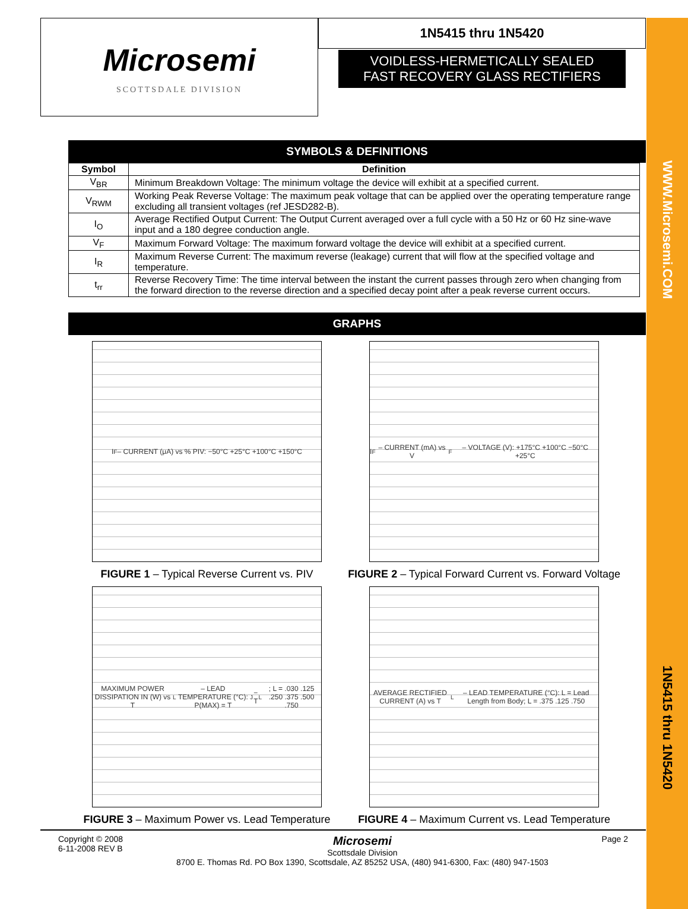WWW.Microsemi.COM
1N5415 thru 1N5420
Microsemi
SCOTTSDALE DIVISION
1N5415 thru 1N5420
VOIDLESS-HERMETICALLY SEALED
FAST RECOVERY GLASS RECTIFIERS
SYMBOLS & DEFINITIONS
| Symbol | Definition |
| --- | --- |
| V<sub>BR</sub> | Minimum Breakdown Voltage: The minimum voltage the device will exhibit at a specified current. |
| V<sub>RWM</sub> | Working Peak Reverse Voltage: The maximum peak voltage that can be applied over the operating temperature range excluding all transient voltages (ref JESD282-B). |
| I<sub>O</sub> | Average Rectified Output Current: The Output Current averaged over a full cycle with a 50 Hz or 60 Hz sine-wave input and a 180 degree conduction angle. |
| V<sub>F</sub> | Maximum Forward Voltage: The maximum forward voltage the device will exhibit at a specified current. |
| I<sub>R</sub> | Maximum Reverse Current: The maximum reverse (leakage) current that will flow at the specified voltage and temperature. |
| t<sub>rr</sub> | Reverse Recovery Time: The time interval between the instant the current passes through zero when changing from the forward direction to the reverse direction and a specified decay point after a peak reverse current occurs. |
GRAPHS
I<sub>F</sub> – CURRENT (μA) vs % PIV: −50°C +25°C +100°C +150°C
FIGURE 1 – Typical Reverse Current vs. PIV
I<sub>F</sub> – CURRENT (mA) vs V<sub>F</sub> – VOLTAGE (V): +175°C +100°C −50°C +25°C
FIGURE 2 – Typical Forward Current vs. Forward Voltage
MAXIMUM POWER DISSIPATION IN (W) vs T<sub>L</sub> – LEAD TEMPERATURE (°C): P(MAX) = T<sub>J</sub> − T<sub>L</sub>; L = .030 .125 .250 .375 .500 .750
FIGURE 3 – Maximum Power vs. Lead Temperature
AVERAGE RECTIFIED CURRENT (A) vs T<sub>L</sub> – LEAD TEMPERATURE (°C): L = Lead Length from Body; L = .375 .125 .750
FIGURE 4 – Maximum Current vs. Lead Temperature
Copyright © 2008
6-11-2008 REV B
Microsemi
Scottsdale Division
8700 E. Thomas Rd. PO Box 1390, Scottsdale, AZ 85252 USA, (480) 941-6300, Fax: (480) 947-1503
Page 2